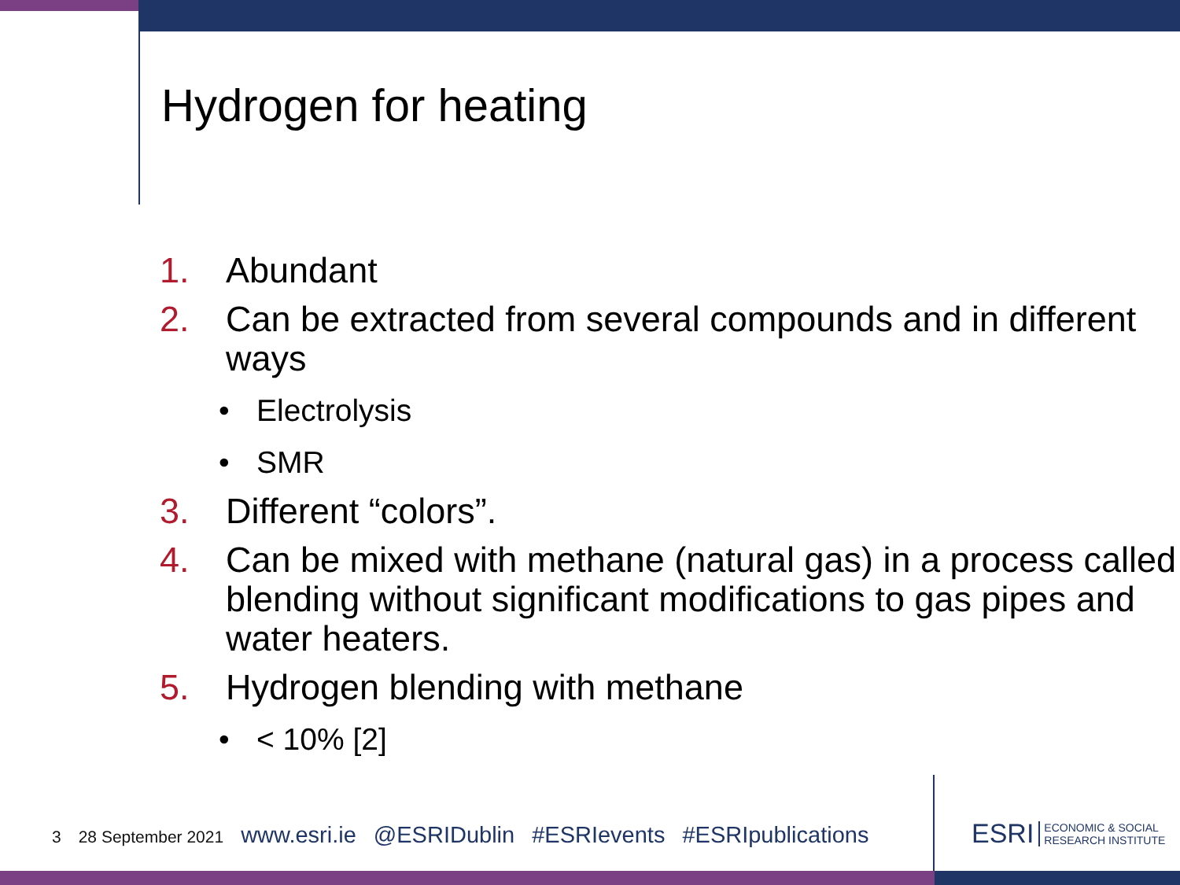Hydrogen for heating
1. Abundant
2. Can be extracted from several compounds and in different ways
• Electrolysis
• SMR
3. Different “colors”.
4. Can be mixed with methane (natural gas) in a process called blending without significant modifications to gas pipes and water heaters.
5. Hydrogen blending with methane
• < 10% [2]
3 28 September 2021 www.esri.ie @ESRIDublin #ESRIevents #ESRIpublications
ESRI ECONOMIC & SOCIAL
RESEARCH INSTITUTE